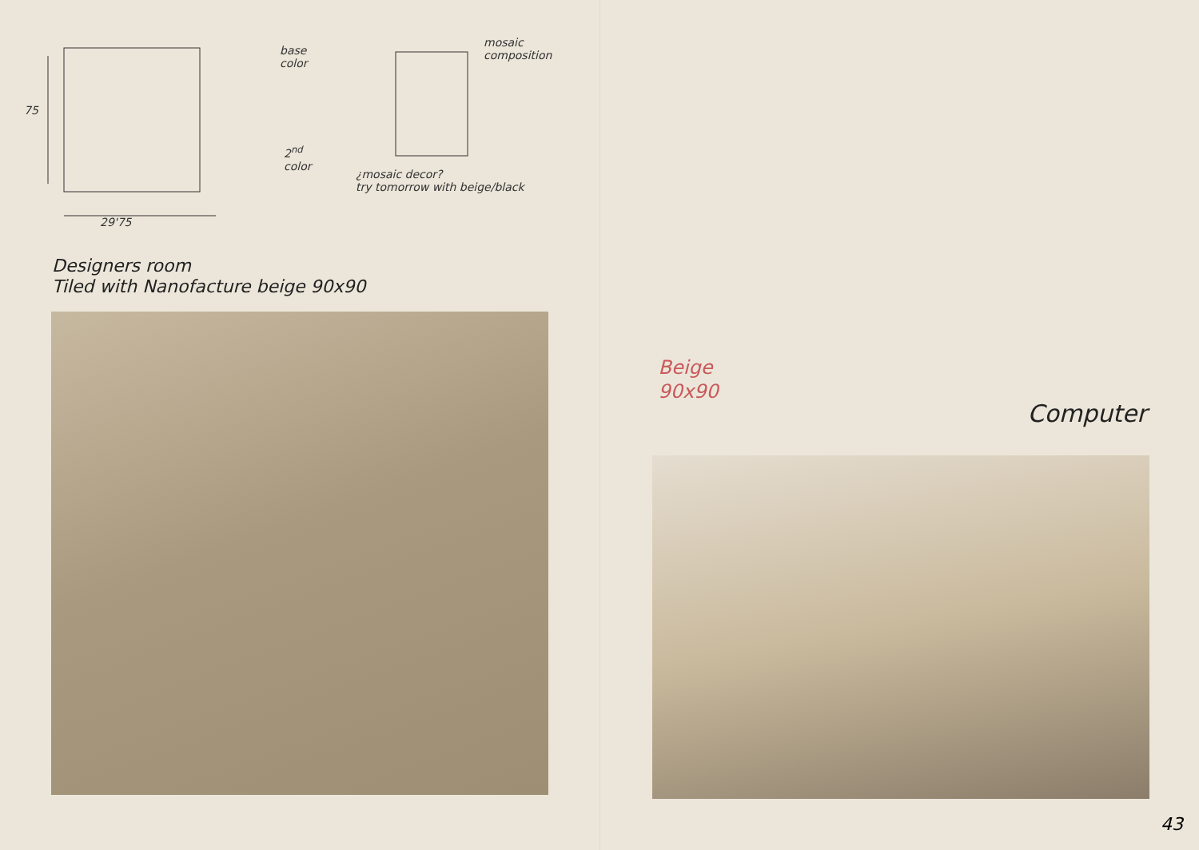base
color
2<sup>nd</sup>
color
mosaic
composition
¿mosaic decor?
try tomorrow with beige/black
75
29'75
Designers room
Tiled with Nanofacture beige 90x90
Beige
90x90
Computer
43